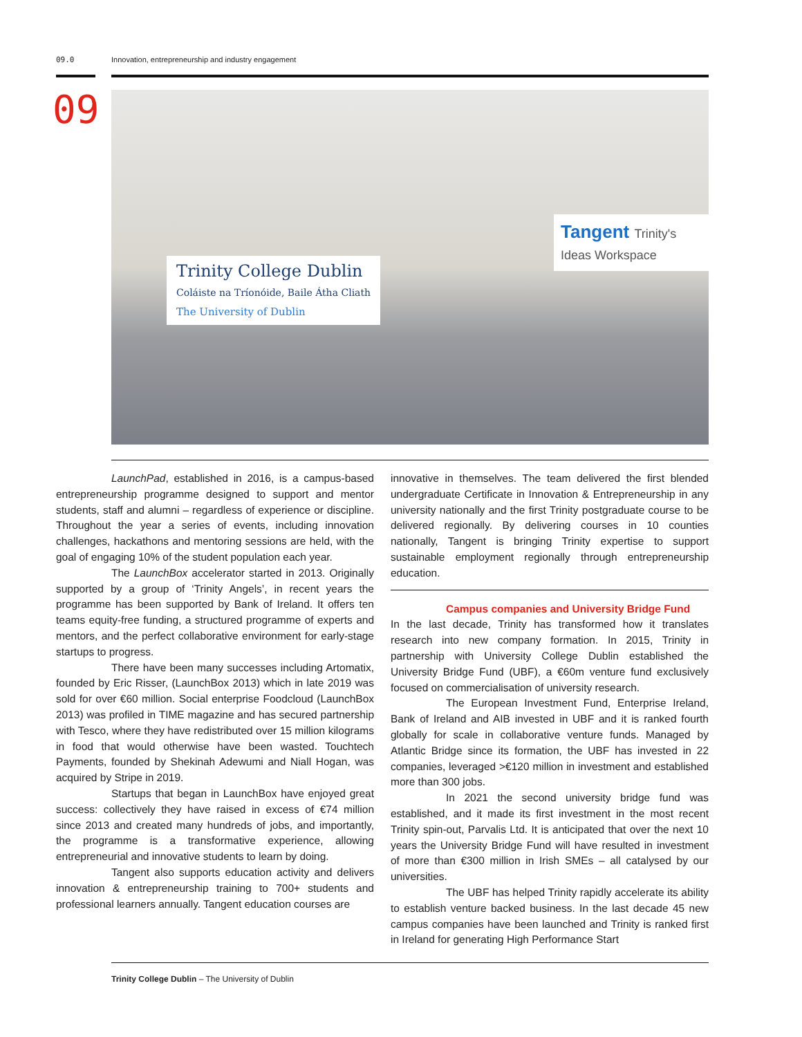09.0 Innovation, entrepreneurship and industry engagement
09
Trinity College Dublin
Coláiste na Tríonóide, Baile Átha Cliath
The University of Dublin
Tangent Trinity's Ideas Workspace
LaunchPad, established in 2016, is a campus-based entrepreneurship programme designed to support and mentor students, staff and alumni – regardless of experience or discipline. Throughout the year a series of events, including innovation challenges, hackathons and mentoring sessions are held, with the goal of engaging 10% of the student population each year.
The LaunchBox accelerator started in 2013. Originally supported by a group of ‘Trinity Angels’, in recent years the programme has been supported by Bank of Ireland. It offers ten teams equity-free funding, a structured programme of experts and mentors, and the perfect collaborative environment for early-stage startups to progress.
There have been many successes including Artomatix, founded by Eric Risser, (LaunchBox 2013) which in late 2019 was sold for over €60 million. Social enterprise Foodcloud (LaunchBox 2013) was profiled in TIME magazine and has secured partnership with Tesco, where they have redistributed over 15 million kilograms in food that would otherwise have been wasted. Touchtech Payments, founded by Shekinah Adewumi and Niall Hogan, was acquired by Stripe in 2019.
Startups that began in LaunchBox have enjoyed great success: collectively they have raised in excess of €74 million since 2013 and created many hundreds of jobs, and importantly, the programme is a transformative experience, allowing entrepreneurial and innovative students to learn by doing.
Tangent also supports education activity and delivers innovation & entrepreneurship training to 700+ students and professional learners annually. Tangent education courses are
innovative in themselves. The team delivered the first blended undergraduate Certificate in Innovation & Entrepreneurship in any university nationally and the first Trinity postgraduate course to be delivered regionally. By delivering courses in 10 counties nationally, Tangent is bringing Trinity expertise to support sustainable employment regionally through entrepreneurship education.
Campus companies and University Bridge Fund
In the last decade, Trinity has transformed how it translates research into new company formation. In 2015, Trinity in partnership with University College Dublin established the University Bridge Fund (UBF), a €60m venture fund exclusively focused on commercialisation of university research.
The European Investment Fund, Enterprise Ireland, Bank of Ireland and AIB invested in UBF and it is ranked fourth globally for scale in collaborative venture funds. Managed by Atlantic Bridge since its formation, the UBF has invested in 22 companies, leveraged >€120 million in investment and established more than 300 jobs.
In 2021 the second university bridge fund was established, and it made its first investment in the most recent Trinity spin-out, Parvalis Ltd. It is anticipated that over the next 10 years the University Bridge Fund will have resulted in investment of more than €300 million in Irish SMEs – all catalysed by our universities.
The UBF has helped Trinity rapidly accelerate its ability to establish venture backed business. In the last decade 45 new campus companies have been launched and Trinity is ranked first in Ireland for generating High Performance Start
Trinity College Dublin – The University of Dublin